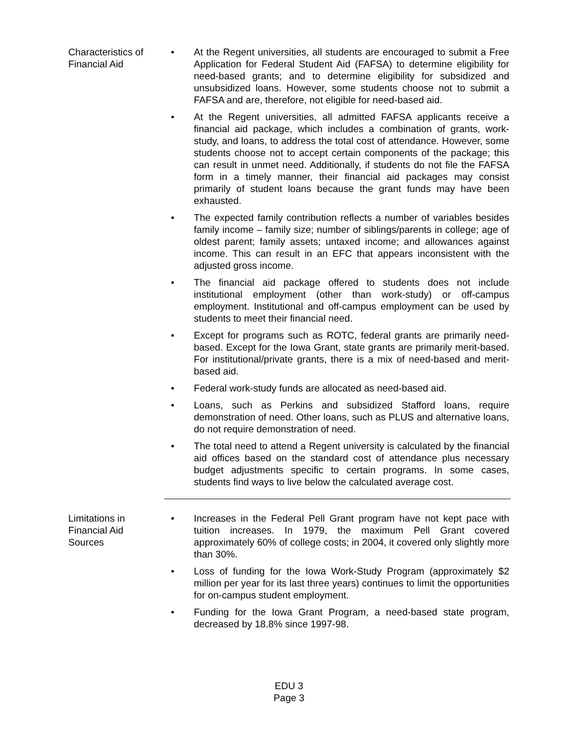Characteristics of
Financial Aid
• At the Regent universities, all students are encouraged to submit a Free Application for Federal Student Aid (FAFSA) to determine eligibility for need-based grants; and to determine eligibility for subsidized and unsubsidized loans. However, some students choose not to submit a FAFSA and are, therefore, not eligible for need-based aid.
• At the Regent universities, all admitted FAFSA applicants receive a financial aid package, which includes a combination of grants, work-study, and loans, to address the total cost of attendance. However, some students choose not to accept certain components of the package; this can result in unmet need. Additionally, if students do not file the FAFSA form in a timely manner, their financial aid packages may consist primarily of student loans because the grant funds may have been exhausted.
• The expected family contribution reflects a number of variables besides family income – family size; number of siblings/parents in college; age of oldest parent; family assets; untaxed income; and allowances against income. This can result in an EFC that appears inconsistent with the adjusted gross income.
• The financial aid package offered to students does not include institutional employment (other than work-study) or off-campus employment. Institutional and off-campus employment can be used by students to meet their financial need.
• Except for programs such as ROTC, federal grants are primarily need-based. Except for the Iowa Grant, state grants are primarily merit-based. For institutional/private grants, there is a mix of need-based and merit-based aid.
• Federal work-study funds are allocated as need-based aid.
• Loans, such as Perkins and subsidized Stafford loans, require demonstration of need. Other loans, such as PLUS and alternative loans, do not require demonstration of need.
• The total need to attend a Regent university is calculated by the financial aid offices based on the standard cost of attendance plus necessary budget adjustments specific to certain programs. In some cases, students find ways to live below the calculated average cost.
Limitations in
Financial Aid
Sources
• Increases in the Federal Pell Grant program have not kept pace with tuition increases. In 1979, the maximum Pell Grant covered approximately 60% of college costs; in 2004, it covered only slightly more than 30%.
• Loss of funding for the Iowa Work-Study Program (approximately $2 million per year for its last three years) continues to limit the opportunities for on-campus student employment.
• Funding for the Iowa Grant Program, a need-based state program, decreased by 18.8% since 1997-98.
EDU 3
Page 3